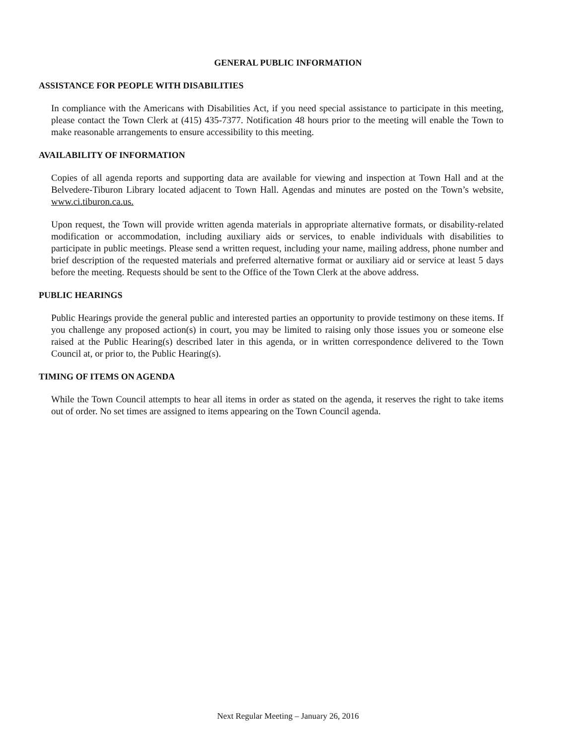GENERAL PUBLIC INFORMATION
ASSISTANCE FOR PEOPLE WITH DISABILITIES
In compliance with the Americans with Disabilities Act, if you need special assistance to participate in this meeting, please contact the Town Clerk at (415) 435-7377. Notification 48 hours prior to the meeting will enable the Town to make reasonable arrangements to ensure accessibility to this meeting.
AVAILABILITY OF INFORMATION
Copies of all agenda reports and supporting data are available for viewing and inspection at Town Hall and at the Belvedere-Tiburon Library located adjacent to Town Hall. Agendas and minutes are posted on the Town’s website, www.ci.tiburon.ca.us.
Upon request, the Town will provide written agenda materials in appropriate alternative formats, or disability-related modification or accommodation, including auxiliary aids or services, to enable individuals with disabilities to participate in public meetings. Please send a written request, including your name, mailing address, phone number and brief description of the requested materials and preferred alternative format or auxiliary aid or service at least 5 days before the meeting. Requests should be sent to the Office of the Town Clerk at the above address.
PUBLIC HEARINGS
Public Hearings provide the general public and interested parties an opportunity to provide testimony on these items. If you challenge any proposed action(s) in court, you may be limited to raising only those issues you or someone else raised at the Public Hearing(s) described later in this agenda, or in written correspondence delivered to the Town Council at, or prior to, the Public Hearing(s).
TIMING OF ITEMS ON AGENDA
While the Town Council attempts to hear all items in order as stated on the agenda, it reserves the right to take items out of order. No set times are assigned to items appearing on the Town Council agenda.
Next Regular Meeting – January 26, 2016